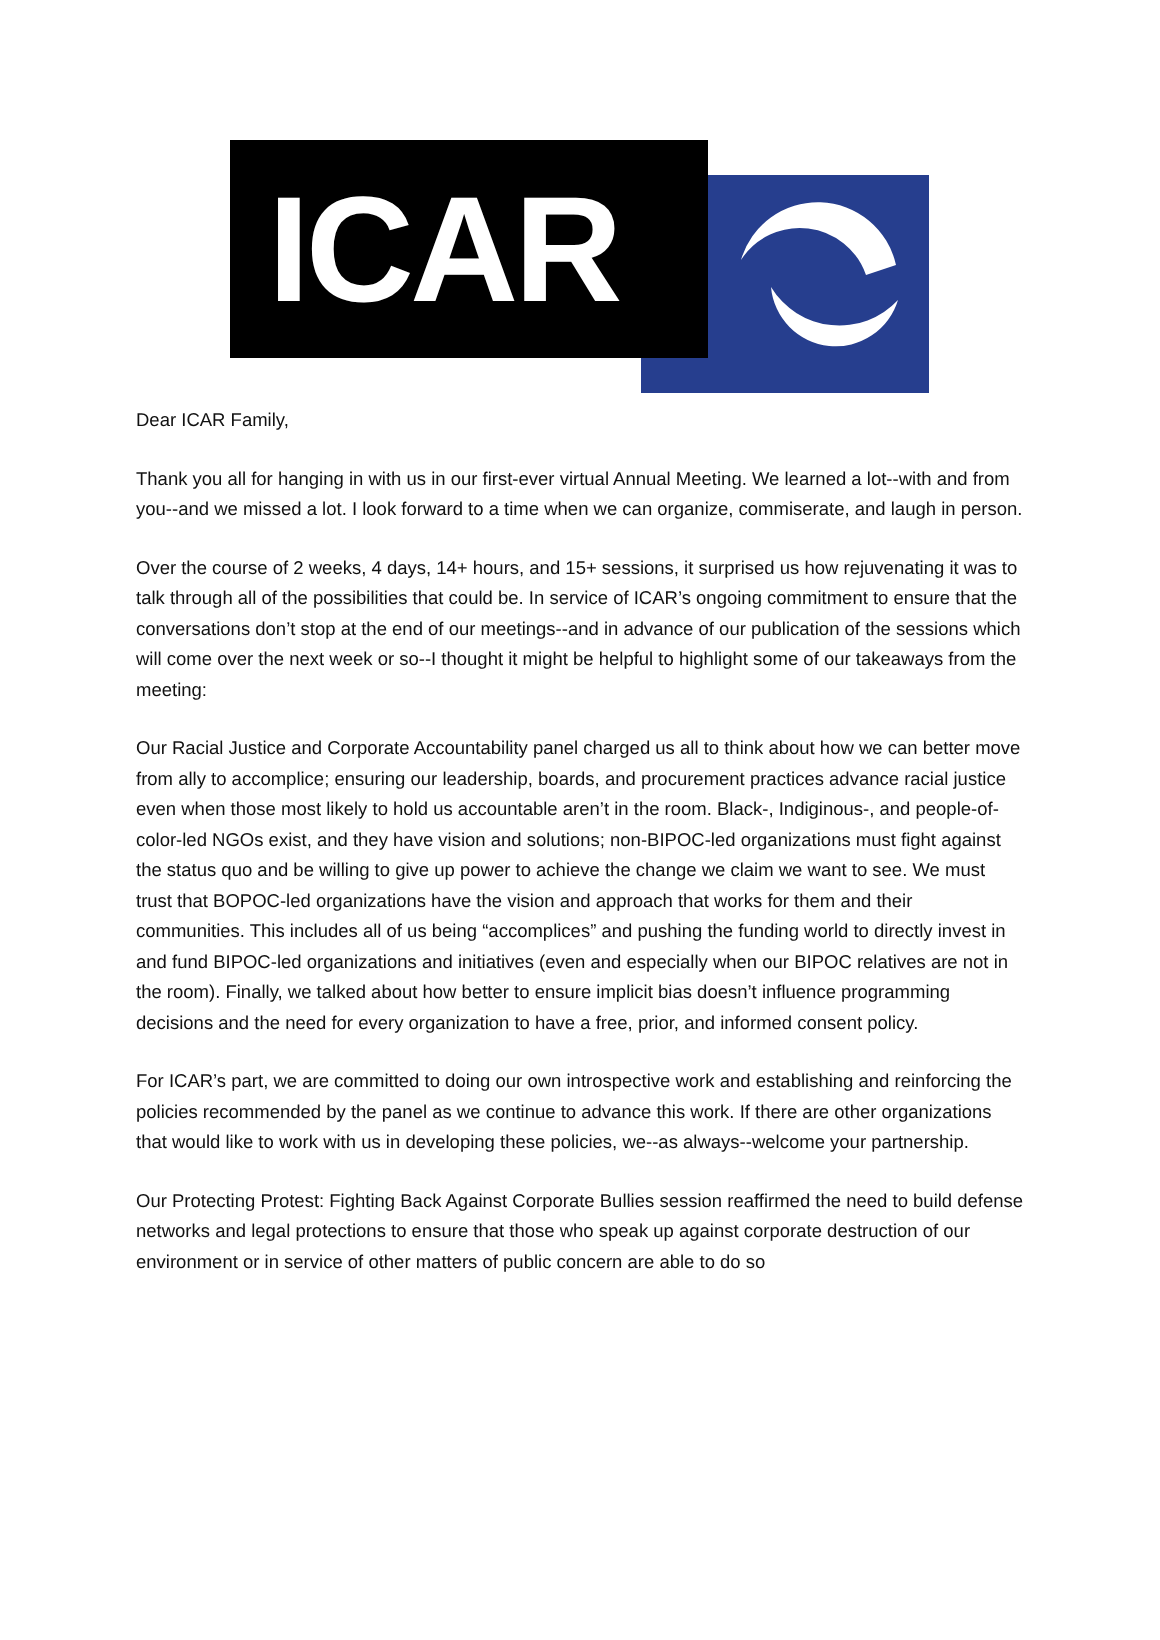ICAR
Dear ICAR Family,
Thank you all for hanging in with us in our first-ever virtual Annual Meeting. We learned a lot--with and from you--and we missed a lot. I look forward to a time when we can organize, commiserate, and laugh in person.
Over the course of 2 weeks, 4 days, 14+ hours, and 15+ sessions, it surprised us how rejuvenating it was to talk through all of the possibilities that could be. In service of ICAR’s ongoing commitment to ensure that the conversations don’t stop at the end of our meetings--and in advance of our publication of the sessions which will come over the next week or so--I thought it might be helpful to highlight some of our takeaways from the meeting:
Our Racial Justice and Corporate Accountability panel charged us all to think about how we can better move from ally to accomplice; ensuring our leadership, boards, and procurement practices advance racial justice even when those most likely to hold us accountable aren’t in the room. Black-, Indiginous-, and people-of-color-led NGOs exist, and they have vision and solutions; non-BIPOC-led organizations must fight against the status quo and be willing to give up power to achieve the change we claim we want to see. We must trust that BOPOC-led organizations have the vision and approach that works for them and their communities. This includes all of us being “accomplices” and pushing the funding world to directly invest in and fund BIPOC-led organizations and initiatives (even and especially when our BIPOC relatives are not in the room). Finally, we talked about how better to ensure implicit bias doesn’t influence programming decisions and the need for every organization to have a free, prior, and informed consent policy.
For ICAR’s part, we are committed to doing our own introspective work and establishing and reinforcing the policies recommended by the panel as we continue to advance this work. If there are other organizations that would like to work with us in developing these policies, we--as always--welcome your partnership.
Our Protecting Protest: Fighting Back Against Corporate Bullies session reaffirmed the need to build defense networks and legal protections to ensure that those who speak up against corporate destruction of our environment or in service of other matters of public concern are able to do so